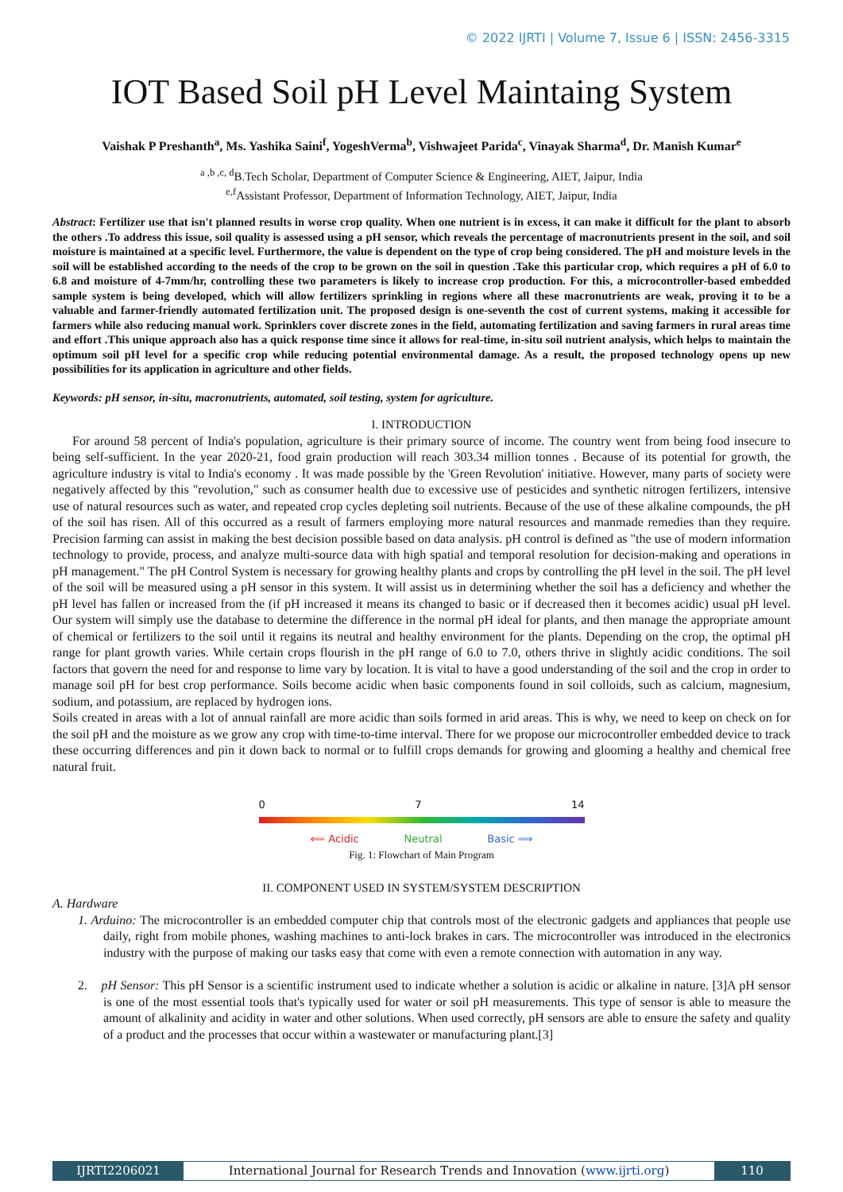© 2022 IJRTI | Volume 7, Issue 6 | ISSN: 2456-3315
IOT Based Soil pH Level Maintaing System
Vaishak P Preshanth<sup>a</sup>, Ms. Yashika Saini<sup>f</sup>, YogeshVerma<sup>b</sup>, Vishwajeet Parida<sup>c</sup>, Vinayak Sharma<sup>d</sup>, Dr. Manish Kumar<sup>e</sup>
<sup>a ,b ,c, d</sup>B.Tech Scholar, Department of Computer Science & Engineering, AIET, Jaipur, India
<sup>e,f</sup>Assistant Professor, Department of Information Technology, AIET, Jaipur, India
Abstract: Fertilizer use that isn't planned results in worse crop quality. When one nutrient is in excess, it can make it difficult for the plant to absorb the others .To address this issue, soil quality is assessed using a pH sensor, which reveals the percentage of macronutrients present in the soil, and soil moisture is maintained at a specific level. Furthermore, the value is dependent on the type of crop being considered. The pH and moisture levels in the soil will be established according to the needs of the crop to be grown on the soil in question .Take this particular crop, which requires a pH of 6.0 to 6.8 and moisture of 4-7mm/hr, controlling these two parameters is likely to increase crop production. For this, a microcontroller-based embedded sample system is being developed, which will allow fertilizers sprinkling in regions where all these macronutrients are weak, proving it to be a valuable and farmer-friendly automated fertilization unit. The proposed design is one-seventh the cost of current systems, making it accessible for farmers while also reducing manual work. Sprinklers cover discrete zones in the field, automating fertilization and saving farmers in rural areas time and effort .This unique approach also has a quick response time since it allows for real-time, in-situ soil nutrient analysis, which helps to maintain the optimum soil pH level for a specific crop while reducing potential environmental damage. As a result, the proposed technology opens up new possibilities for its application in agriculture and other fields.
Keywords: pH sensor, in-situ, macronutrients, automated, soil testing, system for agriculture.
I. INTRODUCTION
For around 58 percent of India's population, agriculture is their primary source of income. The country went from being food insecure to being self-sufficient. In the year 2020-21, food grain production will reach 303.34 million tonnes . Because of its potential for growth, the agriculture industry is vital to India's economy . It was made possible by the 'Green Revolution' initiative. However, many parts of society were negatively affected by this "revolution," such as consumer health due to excessive use of pesticides and synthetic nitrogen fertilizers, intensive use of natural resources such as water, and repeated crop cycles depleting soil nutrients. Because of the use of these alkaline compounds, the pH of the soil has risen. All of this occurred as a result of farmers employing more natural resources and manmade remedies than they require. Precision farming can assist in making the best decision possible based on data analysis. pH control is defined as "the use of modern information technology to provide, process, and analyze multi-source data with high spatial and temporal resolution for decision-making and operations in pH management." The pH Control System is necessary for growing healthy plants and crops by controlling the pH level in the soil. The pH level of the soil will be measured using a pH sensor in this system. It will assist us in determining whether the soil has a deficiency and whether the pH level has fallen or increased from the (if pH increased it means its changed to basic or if decreased then it becomes acidic) usual pH level. Our system will simply use the database to determine the difference in the normal pH ideal for plants, and then manage the appropriate amount of chemical or fertilizers to the soil until it regains its neutral and healthy environment for the plants. Depending on the crop, the optimal pH range for plant growth varies. While certain crops flourish in the pH range of 6.0 to 7.0, others thrive in slightly acidic conditions. The soil factors that govern the need for and response to lime vary by location. It is vital to have a good understanding of the soil and the crop in order to manage soil pH for best crop performance. Soils become acidic when basic components found in soil colloids, such as calcium, magnesium, sodium, and potassium, are replaced by hydrogen ions.
Soils created in areas with a lot of annual rainfall are more acidic than soils formed in arid areas. This is why, we need to keep on check on for the soil pH and the moisture as we grow any crop with time-to-time interval. There for we propose our microcontroller embedded device to track these occurring differences and pin it down back to normal or to fulfill crops demands for growing and glooming a healthy and chemical free natural fruit.
0 7 14
⟸ Acidic Neutral Basic ⟹
Fig. 1: Flowchart of Main Program
II. COMPONENT USED IN SYSTEM/SYSTEM DESCRIPTION
A. Hardware
1. Arduino: The microcontroller is an embedded computer chip that controls most of the electronic gadgets and appliances that people use daily, right from mobile phones, washing machines to anti-lock brakes in cars. The microcontroller was introduced in the electronics industry with the purpose of making our tasks easy that come with even a remote connection with automation in any way.
2. pH Sensor: This pH Sensor is a scientific instrument used to indicate whether a solution is acidic or alkaline in nature. [3]A pH sensor is one of the most essential tools that's typically used for water or soil pH measurements. This type of sensor is able to measure the amount of alkalinity and acidity in water and other solutions. When used correctly, pH sensors are able to ensure the safety and quality of a product and the processes that occur within a wastewater or manufacturing plant.[3]
IJRTI2206021 International Journal for Research Trends and Innovation (www.ijrti.org)
110